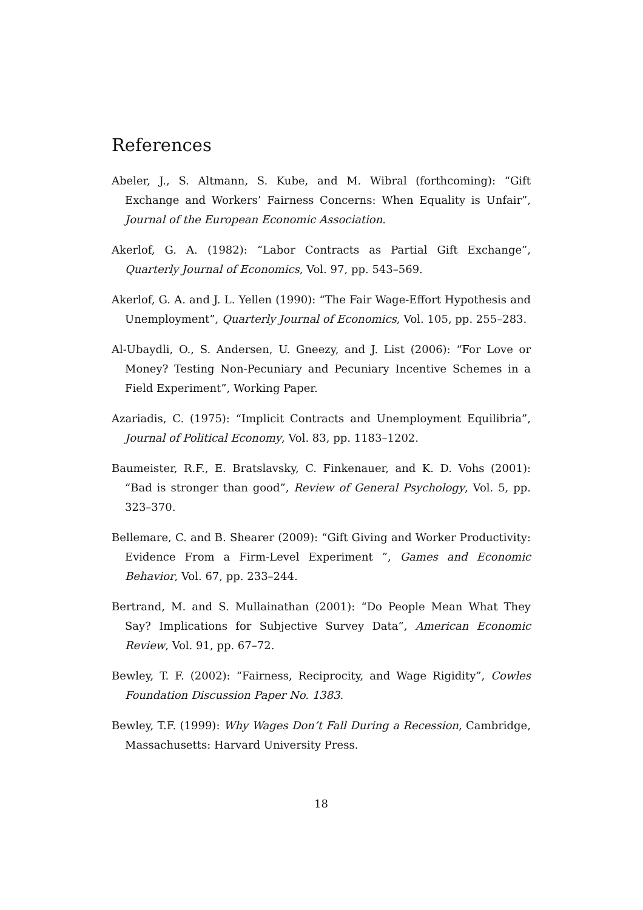References
Abeler, J., S. Altmann, S. Kube, and M. Wibral (forthcoming): “Gift Exchange and Workers’ Fairness Concerns: When Equality is Unfair”, Journal of the European Economic Association.
Akerlof, G. A. (1982): “Labor Contracts as Partial Gift Exchange”, Quarterly Journal of Economics, Vol. 97, pp. 543–569.
Akerlof, G. A. and J. L. Yellen (1990): “The Fair Wage-Effort Hypothesis and Unemployment”, Quarterly Journal of Economics, Vol. 105, pp. 255–283.
Al-Ubaydli, O., S. Andersen, U. Gneezy, and J. List (2006): “For Love or Money? Testing Non-Pecuniary and Pecuniary Incentive Schemes in a Field Experiment”, Working Paper.
Azariadis, C. (1975): “Implicit Contracts and Unemployment Equilibria”, Journal of Political Economy, Vol. 83, pp. 1183–1202.
Baumeister, R.F., E. Bratslavsky, C. Finkenauer, and K. D. Vohs (2001): “Bad is stronger than good”, Review of General Psychology, Vol. 5, pp. 323–370.
Bellemare, C. and B. Shearer (2009): “Gift Giving and Worker Productivity: Evidence From a Firm-Level Experiment ”, Games and Economic Behavior, Vol. 67, pp. 233–244.
Bertrand, M. and S. Mullainathan (2001): “Do People Mean What They Say? Implications for Subjective Survey Data”, American Economic Review, Vol. 91, pp. 67–72.
Bewley, T. F. (2002): “Fairness, Reciprocity, and Wage Rigidity”, Cowles Foundation Discussion Paper No. 1383.
Bewley, T.F. (1999): Why Wages Don’t Fall During a Recession, Cambridge, Massachusetts: Harvard University Press.
18